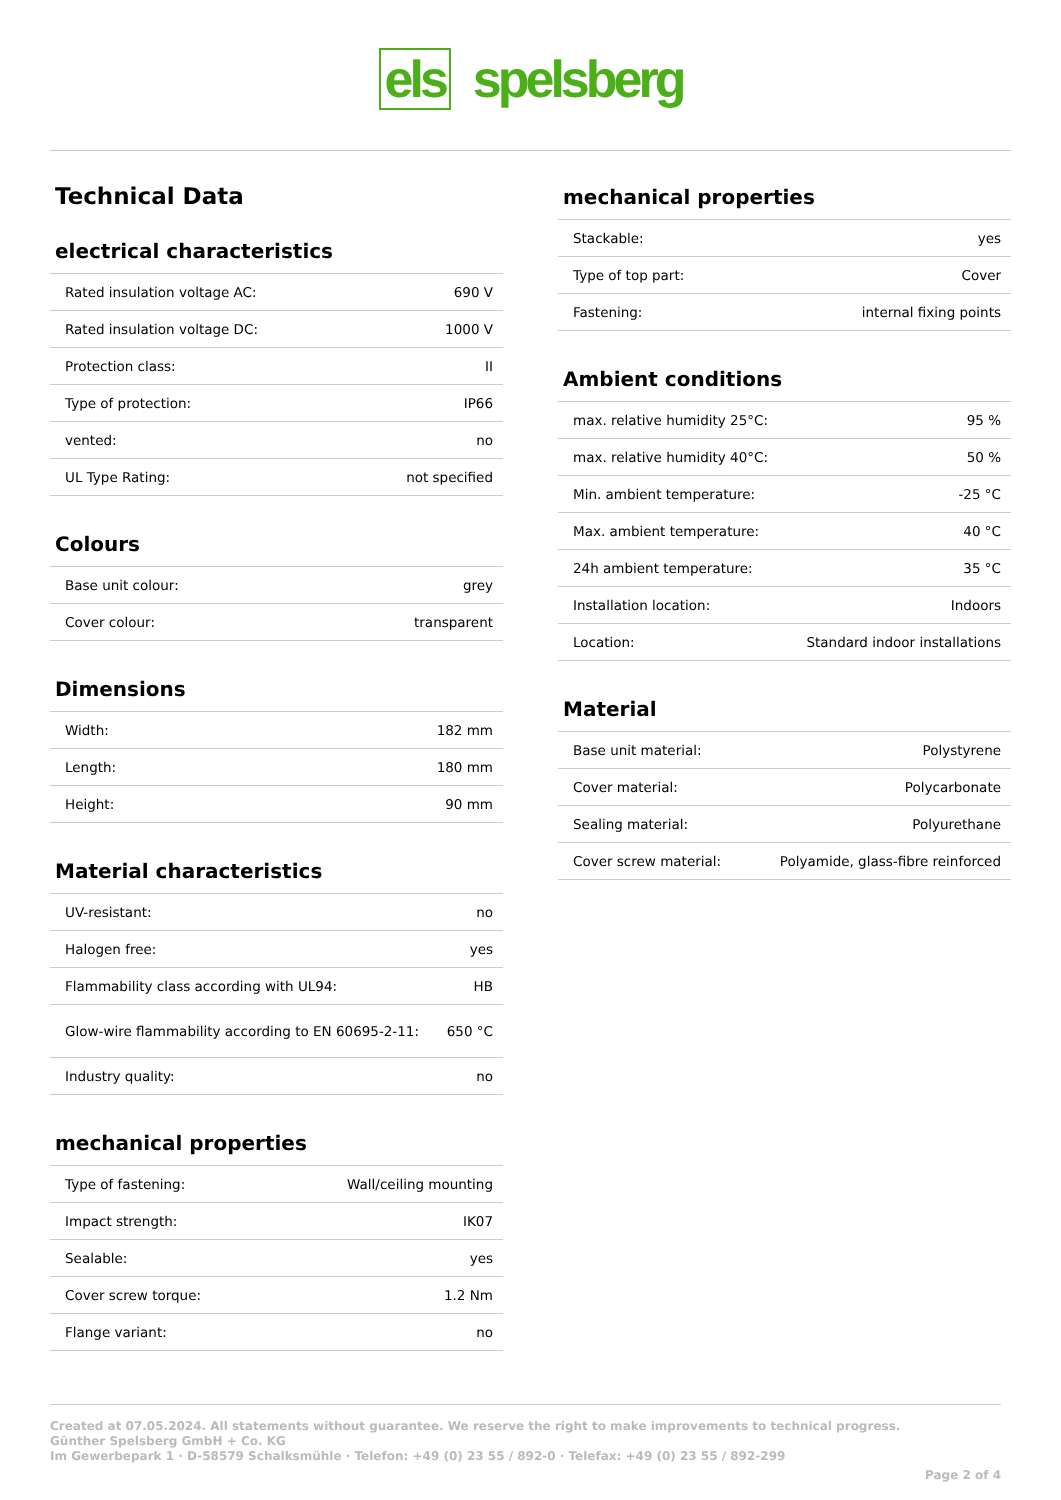els spelsberg
Technical Data
electrical characteristics
| Rated insulation voltage AC: | 690 V |
| Rated insulation voltage DC: | 1000 V |
| Protection class: | II |
| Type of protection: | IP66 |
| vented: | no |
| UL Type Rating: | not specified |
Colours
| Base unit colour: | grey |
| Cover colour: | transparent |
Dimensions
| Width: | 182 mm |
| Length: | 180 mm |
| Height: | 90 mm |
Material characteristics
| UV-resistant: | no |
| Halogen free: | yes |
| Flammability class according with UL94: | HB |
| Glow-wire flammability according to EN 60695-2-11: | 650 °C |
| Industry quality: | no |
mechanical properties
| Type of fastening: | Wall/ceiling mounting |
| Impact strength: | IK07 |
| Sealable: | yes |
| Cover screw torque: | 1.2 Nm |
| Flange variant: | no |
mechanical properties
| Stackable: | yes |
| Type of top part: | Cover |
| Fastening: | internal fixing points |
Ambient conditions
| max. relative humidity 25°C: | 95 % |
| max. relative humidity 40°C: | 50 % |
| Min. ambient temperature: | -25 °C |
| Max. ambient temperature: | 40 °C |
| 24h ambient temperature: | 35 °C |
| Installation location: | Indoors |
| Location: | Standard indoor installations |
Material
| Base unit material: | Polystyrene |
| Cover material: | Polycarbonate |
| Sealing material: | Polyurethane |
| Cover screw material: | Polyamide, glass-fibre reinforced |
Created at 07.05.2024. All statements without guarantee. We reserve the right to make improvements to technical progress.
Günther Spelsberg GmbH + Co. KG
Im Gewerbepark 1 · D-58579 Schalksmühle · Telefon: +49 (0) 23 55 / 892-0 · Telefax: +49 (0) 23 55 / 892-299
Page 2 of 4